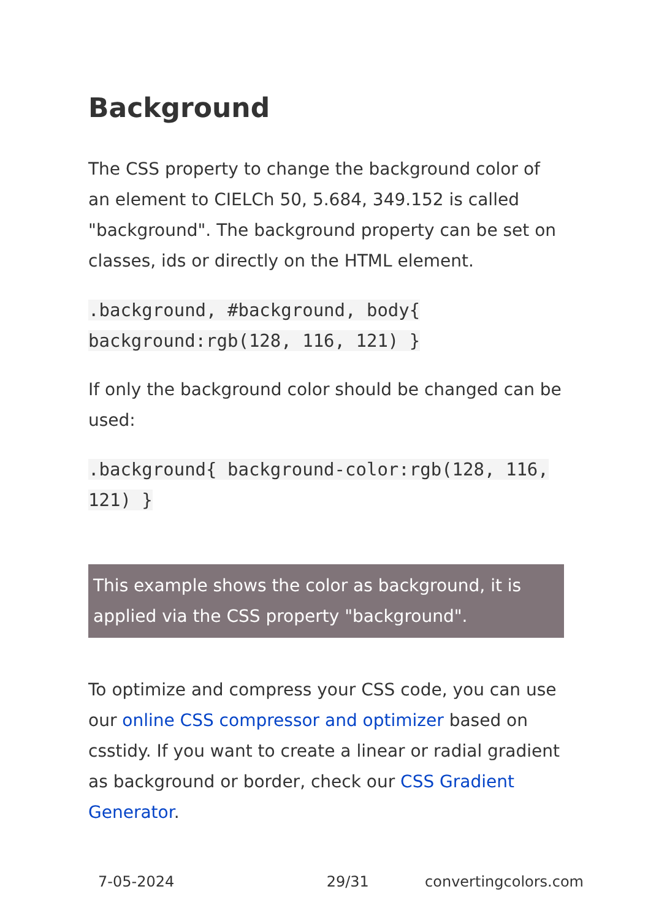Background
The CSS property to change the background color of an element to CIELCh 50, 5.684, 349.152 is called "background". The background property can be set on classes, ids or directly on the HTML element.
.background, #background, body{ background:rgb(128, 116, 121) }
If only the background color should be changed can be used:
.background{ background-color:rgb(128, 116, 121) }
This example shows the color as background, it is applied via the CSS property "background".
To optimize and compress your CSS code, you can use our online CSS compressor and optimizer based on csstidy. If you want to create a linear or radial gradient as background or border, check our CSS Gradient Generator.
7-05-2024 29/31 convertingcolors.com